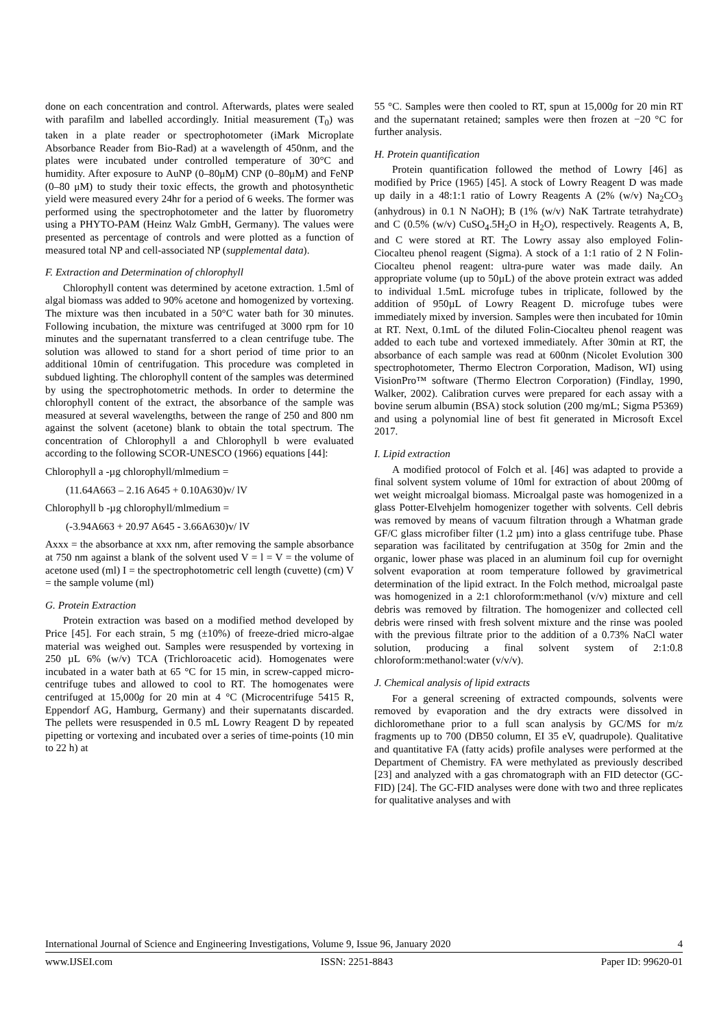done on each concentration and control. Afterwards, plates were sealed with parafilm and labelled accordingly. Initial measurement (T<sub>0</sub>) was taken in a plate reader or spectrophotometer (iMark Microplate Absorbance Reader from Bio-Rad) at a wavelength of 450nm, and the plates were incubated under controlled temperature of 30°C and humidity. After exposure to AuNP (0–80μM) CNP (0–80μM) and FeNP (0–80 μM) to study their toxic effects, the growth and photosynthetic yield were measured every 24hr for a period of 6 weeks. The former was performed using the spectrophotometer and the latter by fluorometry using a PHYTO-PAM (Heinz Walz GmbH, Germany). The values were presented as percentage of controls and were plotted as a function of measured total NP and cell-associated NP (supplemental data).
F. Extraction and Determination of chlorophyll
Chlorophyll content was determined by acetone extraction. 1.5ml of algal biomass was added to 90% acetone and homogenized by vortexing. The mixture was then incubated in a 50°C water bath for 30 minutes. Following incubation, the mixture was centrifuged at 3000 rpm for 10 minutes and the supernatant transferred to a clean centrifuge tube. The solution was allowed to stand for a short period of time prior to an additional 10min of centrifugation. This procedure was completed in subdued lighting. The chlorophyll content of the samples was determined by using the spectrophotometric methods. In order to determine the chlorophyll content of the extract, the absorbance of the sample was measured at several wavelengths, between the range of 250 and 800 nm against the solvent (acetone) blank to obtain the total spectrum. The concentration of Chlorophyll a and Chlorophyll b were evaluated according to the following SCOR-UNESCO (1966) equations [44]:
Chlorophyll a -µg chlorophyll/mlmedium =
(11.64A663 – 2.16 A645 + 0.10A630)v/ lV
Chlorophyll b -µg chlorophyll/mlmedium =
(-3.94A663 + 20.97 A645 - 3.66A630)v/ lV
Axxx = the absorbance at xxx nm, after removing the sample absorbance at 750 nm against a blank of the solvent used V = l = V = the volume of acetone used (ml) I = the spectrophotometric cell length (cuvette) (cm) V = the sample volume (ml)
G. Protein Extraction
Protein extraction was based on a modified method developed by Price [45]. For each strain, 5 mg (±10%) of freeze-dried micro-algae material was weighed out. Samples were resuspended by vortexing in 250 µL 6% (w/v) TCA (Trichloroacetic acid). Homogenates were incubated in a water bath at 65 °C for 15 min, in screw-capped micro-centrifuge tubes and allowed to cool to RT. The homogenates were centrifuged at 15,000g for 20 min at 4 °C (Microcentrifuge 5415 R, Eppendorf AG, Hamburg, Germany) and their supernatants discarded. The pellets were resuspended in 0.5 mL Lowry Reagent D by repeated pipetting or vortexing and incubated over a series of time-points (10 min to 22 h) at
55 °C. Samples were then cooled to RT, spun at 15,000g for 20 min RT and the supernatant retained; samples were then frozen at −20 °C for further analysis.
H. Protein quantification
Protein quantification followed the method of Lowry [46] as modified by Price (1965) [45]. A stock of Lowry Reagent D was made up daily in a 48:1:1 ratio of Lowry Reagents A (2% (w/v) Na<sub>2</sub>CO<sub>3</sub> (anhydrous) in 0.1 N NaOH); B (1% (w/v) NaK Tartrate tetrahydrate) and C (0.5% (w/v) CuSO<sub>4</sub>.5H<sub>2</sub>O in H<sub>2</sub>O), respectively. Reagents A, B, and C were stored at RT. The Lowry assay also employed Folin-Ciocalteu phenol reagent (Sigma). A stock of a 1:1 ratio of 2 N Folin-Ciocalteu phenol reagent: ultra-pure water was made daily. An appropriate volume (up to 50µL) of the above protein extract was added to individual 1.5mL microfuge tubes in triplicate, followed by the addition of 950µL of Lowry Reagent D. microfuge tubes were immediately mixed by inversion. Samples were then incubated for 10min at RT. Next, 0.1mL of the diluted Folin-Ciocalteu phenol reagent was added to each tube and vortexed immediately. After 30min at RT, the absorbance of each sample was read at 600nm (Nicolet Evolution 300 spectrophotometer, Thermo Electron Corporation, Madison, WI) using VisionPro™ software (Thermo Electron Corporation) (Findlay, 1990, Walker, 2002). Calibration curves were prepared for each assay with a bovine serum albumin (BSA) stock solution (200 mg/mL; Sigma P5369) and using a polynomial line of best fit generated in Microsoft Excel 2017.
I. Lipid extraction
A modified protocol of Folch et al. [46] was adapted to provide a final solvent system volume of 10ml for extraction of about 200mg of wet weight microalgal biomass. Microalgal paste was homogenized in a glass Potter-Elvehjelm homogenizer together with solvents. Cell debris was removed by means of vacuum filtration through a Whatman grade GF/C glass microfiber filter (1.2 µm) into a glass centrifuge tube. Phase separation was facilitated by centrifugation at 350g for 2min and the organic, lower phase was placed in an aluminum foil cup for overnight solvent evaporation at room temperature followed by gravimetrical determination of the lipid extract. In the Folch method, microalgal paste was homogenized in a 2:1 chloroform:methanol (v/v) mixture and cell debris was removed by filtration. The homogenizer and collected cell debris were rinsed with fresh solvent mixture and the rinse was pooled with the previous filtrate prior to the addition of a 0.73% NaCl water solution, producing a final solvent system of 2:1:0.8 chloroform:methanol:water (v/v/v).
J. Chemical analysis of lipid extracts
For a general screening of extracted compounds, solvents were removed by evaporation and the dry extracts were dissolved in dichloromethane prior to a full scan analysis by GC/MS for m/z fragments up to 700 (DB50 column, EI 35 eV, quadrupole). Qualitative and quantitative FA (fatty acids) profile analyses were performed at the Department of Chemistry. FA were methylated as previously described [23] and analyzed with a gas chromatograph with an FID detector (GC-FID) [24]. The GC-FID analyses were done with two and three replicates for qualitative analyses and with
International Journal of Science and Engineering Investigations, Volume 9, Issue 96, January 2020 4
www.IJSEI.com ISSN: 2251-8843 Paper ID: 99620-01